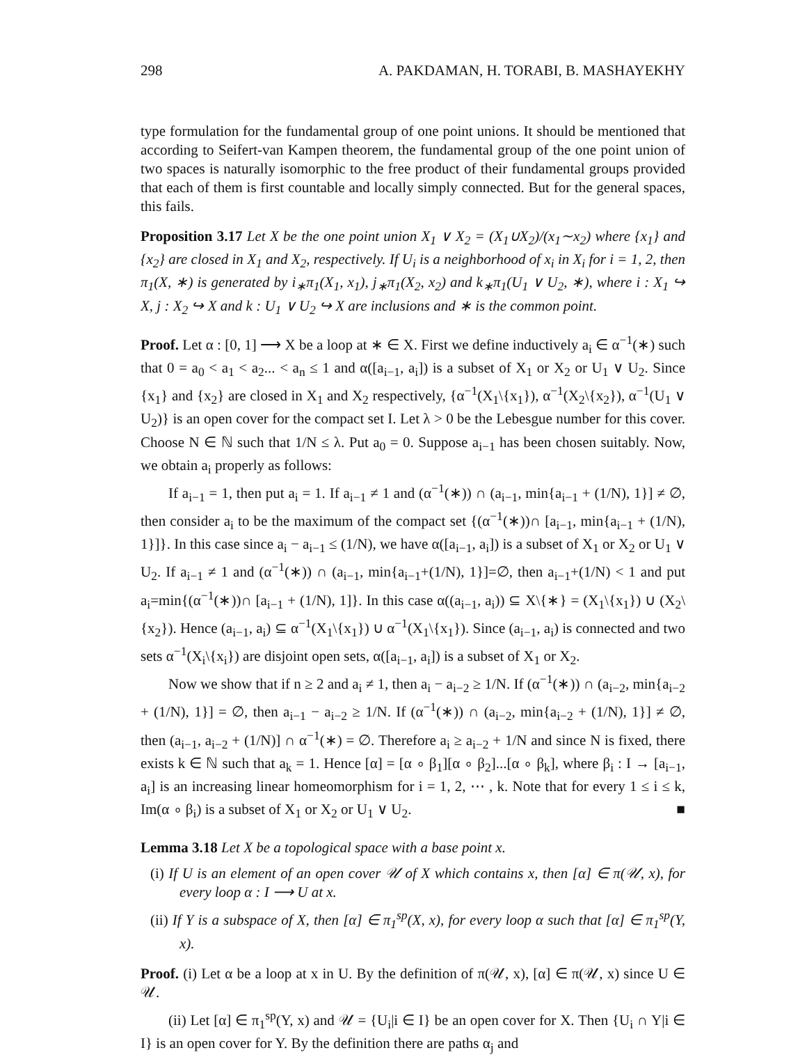298 A. PAKDAMAN, H. TORABI, B. MASHAYEKHY
type formulation for the fundamental group of one point unions. It should be mentioned that according to Seifert-van Kampen theorem, the fundamental group of the one point union of two spaces is naturally isomorphic to the free product of their fundamental groups provided that each of them is first countable and locally simply connected. But for the general spaces, this fails.
Proposition 3.17 Let X be the one point union X<sub>1</sub> ∨ X<sub>2</sub> = (X<sub>1</sub>∪X<sub>2</sub>)/(x<sub>1</sub>∼x<sub>2</sub>) where {x<sub>1</sub>} and {x<sub>2</sub>} are closed in X<sub>1</sub> and X<sub>2</sub>, respectively. If U<sub>i</sub> is a neighborhood of x<sub>i</sub> in X<sub>i</sub> for i = 1, 2, then π<sub>1</sub>(X, ∗) is generated by i<sub>∗</sub>π<sub>1</sub>(X<sub>1</sub>, x<sub>1</sub>), j<sub>∗</sub>π<sub>1</sub>(X<sub>2</sub>, x<sub>2</sub>) and k<sub>∗</sub>π<sub>1</sub>(U<sub>1</sub> ∨ U<sub>2</sub>, ∗), where i : X<sub>1</sub> ↪ X, j : X<sub>2</sub> ↪ X and k : U<sub>1</sub> ∨ U<sub>2</sub> ↪ X are inclusions and ∗ is the common point.
Proof. Let α : [0, 1] ⟶ X be a loop at ∗ ∈ X. First we define inductively a<sub>i</sub> ∈ α<sup>−1</sup>(∗) such that 0 = a<sub>0</sub> < a<sub>1</sub> < a<sub>2</sub>... < a<sub>n</sub> ≤ 1 and α([a<sub>i−1</sub>, a<sub>i</sub>]) is a subset of X<sub>1</sub> or X<sub>2</sub> or U<sub>1</sub> ∨ U<sub>2</sub>. Since {x<sub>1</sub>} and {x<sub>2</sub>} are closed in X<sub>1</sub> and X<sub>2</sub> respectively, {α<sup>−1</sup>(X<sub>1</sub>\{x<sub>1</sub>}), α<sup>−1</sup>(X<sub>2</sub>\{x<sub>2</sub>}), α<sup>−1</sup>(U<sub>1</sub> ∨ U<sub>2</sub>)} is an open cover for the compact set I. Let λ > 0 be the Lebesgue number for this cover. Choose N ∈ ℕ such that 1/N ≤ λ. Put a<sub>0</sub> = 0. Suppose a<sub>i−1</sub> has been chosen suitably. Now, we obtain a<sub>i</sub> properly as follows:
If a<sub>i−1</sub> = 1, then put a<sub>i</sub> = 1. If a<sub>i−1</sub> ≠ 1 and (α<sup>−1</sup>(∗)) ∩ (a<sub>i−1</sub>, min{a<sub>i−1</sub> + (1/N), 1}] ≠ ∅, then consider a<sub>i</sub> to be the maximum of the compact set {(α<sup>−1</sup>(∗))∩ [a<sub>i−1</sub>, min{a<sub>i−1</sub> + (1/N), 1}]}. In this case since a<sub>i</sub> − a<sub>i−1</sub> ≤ (1/N), we have α([a<sub>i−1</sub>, a<sub>i</sub>]) is a subset of X<sub>1</sub> or X<sub>2</sub> or U<sub>1</sub> ∨ U<sub>2</sub>. If a<sub>i−1</sub> ≠ 1 and (α<sup>−1</sup>(∗)) ∩ (a<sub>i−1</sub>, min{a<sub>i−1</sub>+(1/N), 1}]=∅, then a<sub>i−1</sub>+(1/N) < 1 and put a<sub>i</sub>=min{(α<sup>−1</sup>(∗))∩ [a<sub>i−1</sub> + (1/N), 1]}. In this case α((a<sub>i−1</sub>, a<sub>i</sub>)) ⊆ X\{∗} = (X<sub>1</sub>\{x<sub>1</sub>}) ∪ (X<sub>2</sub>\{x<sub>2</sub>}). Hence (a<sub>i−1</sub>, a<sub>i</sub>) ⊆ α<sup>−1</sup>(X<sub>1</sub>\{x<sub>1</sub>}) ∪ α<sup>−1</sup>(X<sub>1</sub>\{x<sub>1</sub>}). Since (a<sub>i−1</sub>, a<sub>i</sub>) is connected and two sets α<sup>−1</sup>(X<sub>i</sub>\{x<sub>i</sub>}) are disjoint open sets, α([a<sub>i−1</sub>, a<sub>i</sub>]) is a subset of X<sub>1</sub> or X<sub>2</sub>.
Now we show that if n ≥ 2 and a<sub>i</sub> ≠ 1, then a<sub>i</sub> − a<sub>i−2</sub> ≥ 1/N. If (α<sup>−1</sup>(∗)) ∩ (a<sub>i−2</sub>, min{a<sub>i−2</sub> + (1/N), 1}] = ∅, then a<sub>i−1</sub> − a<sub>i−2</sub> ≥ 1/N. If (α<sup>−1</sup>(∗)) ∩ (a<sub>i−2</sub>, min{a<sub>i−2</sub> + (1/N), 1}] ≠ ∅, then (a<sub>i−1</sub>, a<sub>i−2</sub> + (1/N)] ∩ α<sup>−1</sup>(∗) = ∅. Therefore a<sub>i</sub> ≥ a<sub>i−2</sub> + 1/N and since N is fixed, there exists k ∈ ℕ such that a<sub>k</sub> = 1. Hence [α] = [α ∘ β<sub>1</sub>][α ∘ β<sub>2</sub>]...[α ∘ β<sub>k</sub>], where β<sub>i</sub> : I → [a<sub>i−1</sub>, a<sub>i</sub>] is an increasing linear homeomorphism for i = 1, 2, ⋯ , k. Note that for every 1 ≤ i ≤ k, Im(α ∘ β<sub>i</sub>) is a subset of X<sub>1</sub> or X<sub>2</sub> or U<sub>1</sub> ∨ U<sub>2</sub>. ■
Lemma 3.18 Let X be a topological space with a base point x.
(i) If U is an element of an open cover 𝒰 of X which contains x, then [α] ∈ π(𝒰, x), for every loop α : I ⟶ U at x.
(ii) If Y is a subspace of X, then [α] ∈ π<sub>1</sub><sup>sp</sup>(X, x), for every loop α such that [α] ∈ π<sub>1</sub><sup>sp</sup>(Y, x).
Proof. (i) Let α be a loop at x in U. By the definition of π(𝒰, x), [α] ∈ π(𝒰, x) since U ∈ 𝒰.
(ii) Let [α] ∈ π<sub>1</sub><sup>sp</sup>(Y, x) and 𝒰 = {U<sub>i</sub>|i ∈ I} be an open cover for X. Then {U<sub>i</sub> ∩ Y|i ∈ I} is an open cover for Y. By the definition there are paths α<sub>j</sub> and